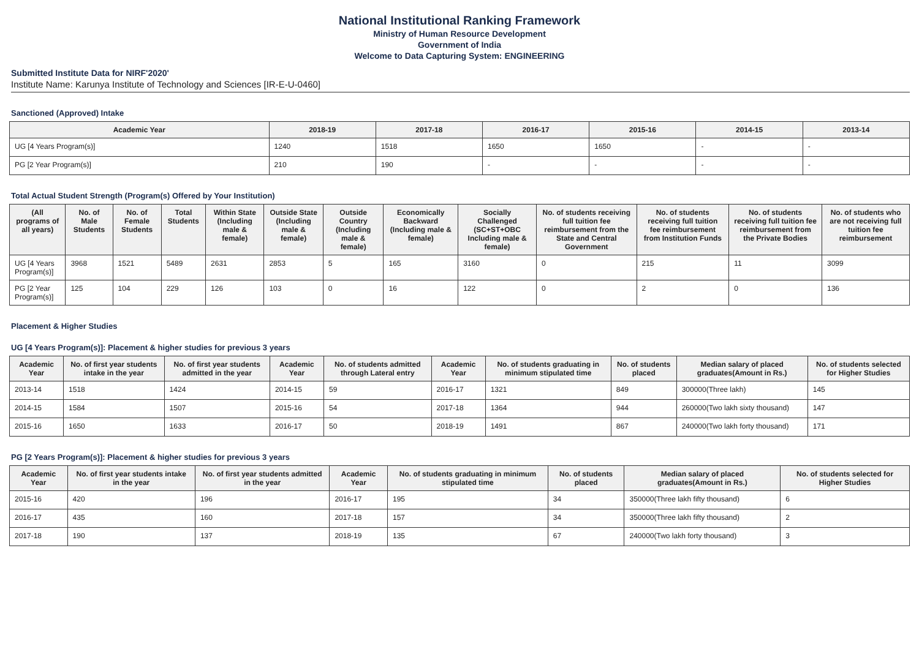National Institutional Ranking Framework
Ministry of Human Resource Development
Government of India
Welcome to Data Capturing System: ENGINEERING
Submitted Institute Data for NIRF'2020'
Institute Name: Karunya Institute of Technology and Sciences [IR-E-U-0460]
Sanctioned (Approved) Intake
| Academic Year | 2018-19 | 2017-18 | 2016-17 | 2015-16 | 2014-15 | 2013-14 |
| --- | --- | --- | --- | --- | --- | --- |
| UG [4 Years Program(s)] | 1240 | 1518 | 1650 | 1650 | - | - |
| PG [2 Year Program(s)] | 210 | 190 | - | - | - | - |
Total Actual Student Strength (Program(s) Offered by Your Institution)
| (All programs of all years) | No. of Male Students | No. of Female Students | Total Students | Within State (Including male & female) | Outside State (Including male & female) | Outside Country (Including male & female) | Economically Backward (Including male & female) | Socially Challenged (SC+ST+OBC Including male & female) | No. of students receiving full tuition fee reimbursement from the State and Central Government | No. of students receiving full tuition fee reimbursement from Institution Funds | No. of students receiving full tuition fee reimbursement from the Private Bodies | No. of students who are not receiving full tuition fee reimbursement |
| --- | --- | --- | --- | --- | --- | --- | --- | --- | --- | --- | --- | --- |
| UG [4 Years Program(s)] | 3968 | 1521 | 5489 | 2631 | 2853 | 5 | 165 | 3160 | 0 | 215 | 11 | 3099 |
| PG [2 Year Program(s)] | 125 | 104 | 229 | 126 | 103 | 0 | 16 | 122 | 0 | 2 | 0 | 136 |
Placement & Higher Studies
UG [4 Years Program(s)]: Placement & higher studies for previous 3 years
| Academic Year | No. of first year students intake in the year | No. of first year students admitted in the year | Academic Year | No. of students admitted through Lateral entry | Academic Year | No. of students graduating in minimum stipulated time | No. of students placed | Median salary of placed graduates(Amount in Rs.) | No. of students selected for Higher Studies |
| --- | --- | --- | --- | --- | --- | --- | --- | --- | --- |
| 2013-14 | 1518 | 1424 | 2014-15 | 59 | 2016-17 | 1321 | 849 | 300000(Three lakh) | 145 |
| 2014-15 | 1584 | 1507 | 2015-16 | 54 | 2017-18 | 1364 | 944 | 260000(Two lakh sixty thousand) | 147 |
| 2015-16 | 1650 | 1633 | 2016-17 | 50 | 2018-19 | 1491 | 867 | 240000(Two lakh forty thousand) | 171 |
PG [2 Years Program(s)]: Placement & higher studies for previous 3 years
| Academic Year | No. of first year students intake in the year | No. of first year students admitted in the year | Academic Year | No. of students graduating in minimum stipulated time | No. of students placed | Median salary of placed graduates(Amount in Rs.) | No. of students selected for Higher Studies |
| --- | --- | --- | --- | --- | --- | --- | --- |
| 2015-16 | 420 | 196 | 2016-17 | 195 | 34 | 350000(Three lakh fifty thousand) | 6 |
| 2016-17 | 435 | 160 | 2017-18 | 157 | 34 | 350000(Three lakh fifty thousand) | 2 |
| 2017-18 | 190 | 137 | 2018-19 | 135 | 67 | 240000(Two lakh forty thousand) | 3 |